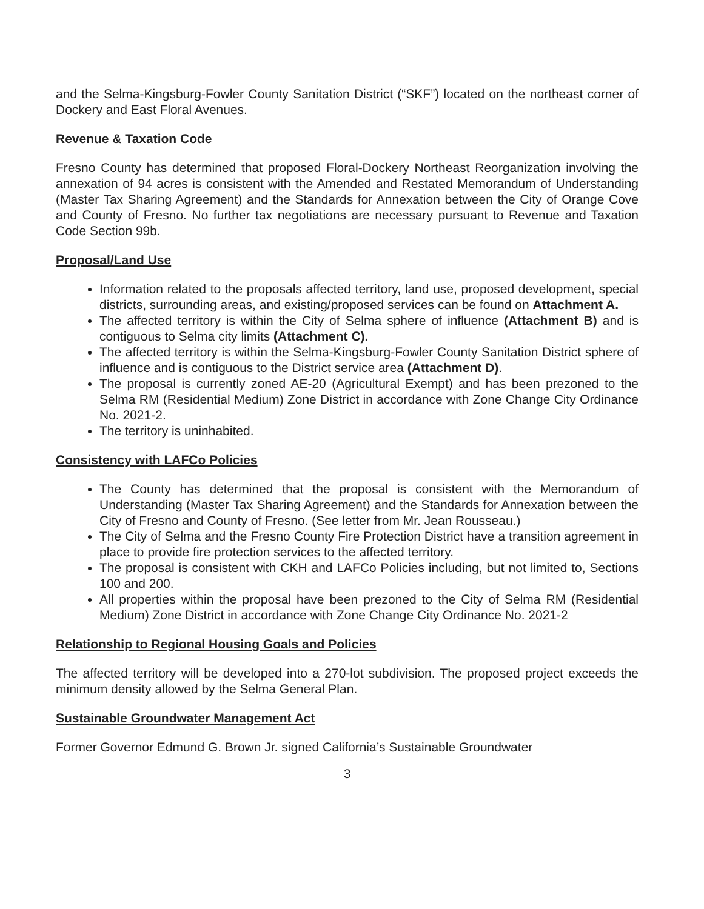and the Selma-Kingsburg-Fowler County Sanitation District (“SKF”) located on the northeast corner of Dockery and East Floral Avenues.
Revenue & Taxation Code
Fresno County has determined that proposed Floral-Dockery Northeast Reorganization involving the annexation of 94 acres is consistent with the Amended and Restated Memorandum of Understanding (Master Tax Sharing Agreement) and the Standards for Annexation between the City of Orange Cove and County of Fresno. No further tax negotiations are necessary pursuant to Revenue and Taxation Code Section 99b.
Proposal/Land Use
Information related to the proposals affected territory, land use, proposed development, special districts, surrounding areas, and existing/proposed services can be found on Attachment A.
The affected territory is within the City of Selma sphere of influence (Attachment B) and is contiguous to Selma city limits (Attachment C).
The affected territory is within the Selma-Kingsburg-Fowler County Sanitation District sphere of influence and is contiguous to the District service area (Attachment D).
The proposal is currently zoned AE-20 (Agricultural Exempt) and has been prezoned to the Selma RM (Residential Medium) Zone District in accordance with Zone Change City Ordinance No. 2021-2.
The territory is uninhabited.
Consistency with LAFCo Policies
The County has determined that the proposal is consistent with the Memorandum of Understanding (Master Tax Sharing Agreement) and the Standards for Annexation between the City of Fresno and County of Fresno. (See letter from Mr. Jean Rousseau.)
The City of Selma and the Fresno County Fire Protection District have a transition agreement in place to provide fire protection services to the affected territory.
The proposal is consistent with CKH and LAFCo Policies including, but not limited to, Sections 100 and 200.
All properties within the proposal have been prezoned to the City of Selma RM (Residential Medium) Zone District in accordance with Zone Change City Ordinance No. 2021-2
Relationship to Regional Housing Goals and Policies
The affected territory will be developed into a 270-lot subdivision. The proposed project exceeds the minimum density allowed by the Selma General Plan.
Sustainable Groundwater Management Act
Former Governor Edmund G. Brown Jr. signed California’s Sustainable Groundwater
3